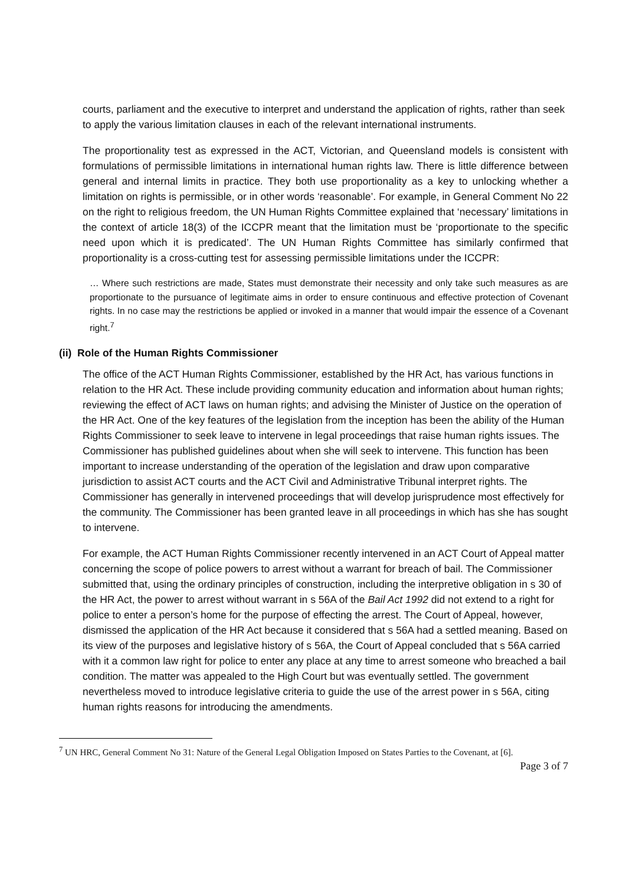courts, parliament and the executive to interpret and understand the application of rights, rather than seek to apply the various limitation clauses in each of the relevant international instruments.
The proportionality test as expressed in the ACT, Victorian, and Queensland models is consistent with formulations of permissible limitations in international human rights law. There is little difference between general and internal limits in practice. They both use proportionality as a key to unlocking whether a limitation on rights is permissible, or in other words ‘reasonable’. For example, in General Comment No 22 on the right to religious freedom, the UN Human Rights Committee explained that ‘necessary’ limitations in the context of article 18(3) of the ICCPR meant that the limitation must be ‘proportionate to the specific need upon which it is predicated’. The UN Human Rights Committee has similarly confirmed that proportionality is a cross-cutting test for assessing permissible limitations under the ICCPR:
… Where such restrictions are made, States must demonstrate their necessity and only take such measures as are proportionate to the pursuance of legitimate aims in order to ensure continuous and effective protection of Covenant rights. In no case may the restrictions be applied or invoked in a manner that would impair the essence of a Covenant right.<sup>7</sup>
(ii) Role of the Human Rights Commissioner
The office of the ACT Human Rights Commissioner, established by the HR Act, has various functions in relation to the HR Act. These include providing community education and information about human rights; reviewing the effect of ACT laws on human rights; and advising the Minister of Justice on the operation of the HR Act. One of the key features of the legislation from the inception has been the ability of the Human Rights Commissioner to seek leave to intervene in legal proceedings that raise human rights issues. The Commissioner has published guidelines about when she will seek to intervene. This function has been important to increase understanding of the operation of the legislation and draw upon comparative jurisdiction to assist ACT courts and the ACT Civil and Administrative Tribunal interpret rights. The Commissioner has generally in intervened proceedings that will develop jurisprudence most effectively for the community. The Commissioner has been granted leave in all proceedings in which has she has sought to intervene.
For example, the ACT Human Rights Commissioner recently intervened in an ACT Court of Appeal matter concerning the scope of police powers to arrest without a warrant for breach of bail. The Commissioner submitted that, using the ordinary principles of construction, including the interpretive obligation in s 30 of the HR Act, the power to arrest without warrant in s 56A of the Bail Act 1992 did not extend to a right for police to enter a person’s home for the purpose of effecting the arrest. The Court of Appeal, however, dismissed the application of the HR Act because it considered that s 56A had a settled meaning. Based on its view of the purposes and legislative history of s 56A, the Court of Appeal concluded that s 56A carried with it a common law right for police to enter any place at any time to arrest someone who breached a bail condition. The matter was appealed to the High Court but was eventually settled. The government nevertheless moved to introduce legislative criteria to guide the use of the arrest power in s 56A, citing human rights reasons for introducing the amendments.
<sup>7</sup> UN HRC, General Comment No 31: Nature of the General Legal Obligation Imposed on States Parties to the Covenant, at [6].
Page 3 of 7